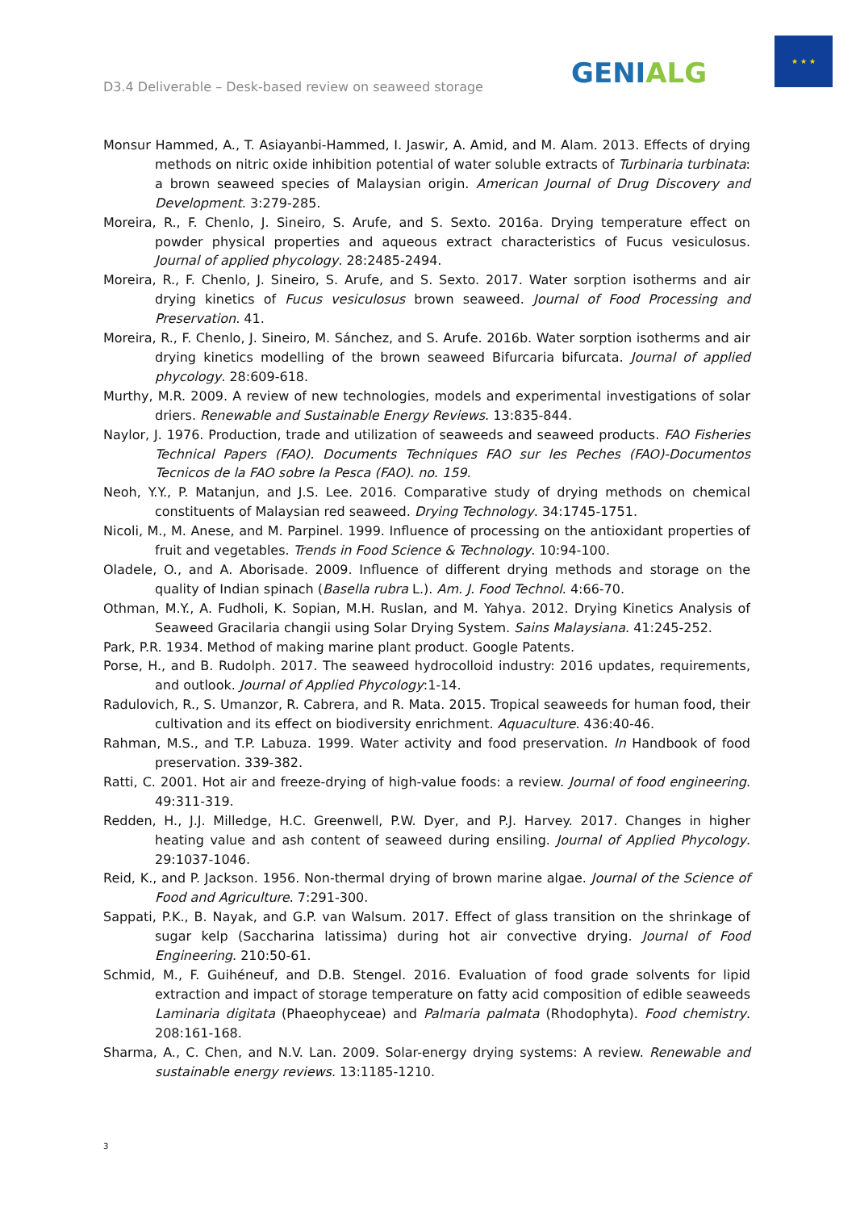D3.4 Deliverable – Desk-based review on seaweed storage
GENIALG
★ ★ ★
Monsur Hammed, A., T. Asiayanbi-Hammed, I. Jaswir, A. Amid, and M. Alam. 2013. Effects of drying methods on nitric oxide inhibition potential of water soluble extracts of Turbinaria turbinata: a brown seaweed species of Malaysian origin. American Journal of Drug Discovery and Development. 3:279-285.
Moreira, R., F. Chenlo, J. Sineiro, S. Arufe, and S. Sexto. 2016a. Drying temperature effect on powder physical properties and aqueous extract characteristics of Fucus vesiculosus. Journal of applied phycology. 28:2485-2494.
Moreira, R., F. Chenlo, J. Sineiro, S. Arufe, and S. Sexto. 2017. Water sorption isotherms and air drying kinetics of Fucus vesiculosus brown seaweed. Journal of Food Processing and Preservation. 41.
Moreira, R., F. Chenlo, J. Sineiro, M. Sánchez, and S. Arufe. 2016b. Water sorption isotherms and air drying kinetics modelling of the brown seaweed Bifurcaria bifurcata. Journal of applied phycology. 28:609-618.
Murthy, M.R. 2009. A review of new technologies, models and experimental investigations of solar driers. Renewable and Sustainable Energy Reviews. 13:835-844.
Naylor, J. 1976. Production, trade and utilization of seaweeds and seaweed products. FAO Fisheries Technical Papers (FAO). Documents Techniques FAO sur les Peches (FAO)-Documentos Tecnicos de la FAO sobre la Pesca (FAO). no. 159.
Neoh, Y.Y., P. Matanjun, and J.S. Lee. 2016. Comparative study of drying methods on chemical constituents of Malaysian red seaweed. Drying Technology. 34:1745-1751.
Nicoli, M., M. Anese, and M. Parpinel. 1999. Influence of processing on the antioxidant properties of fruit and vegetables. Trends in Food Science & Technology. 10:94-100.
Oladele, O., and A. Aborisade. 2009. Influence of different drying methods and storage on the quality of Indian spinach (Basella rubra L.). Am. J. Food Technol. 4:66-70.
Othman, M.Y., A. Fudholi, K. Sopian, M.H. Ruslan, and M. Yahya. 2012. Drying Kinetics Analysis of Seaweed Gracilaria changii using Solar Drying System. Sains Malaysiana. 41:245-252.
Park, P.R. 1934. Method of making marine plant product. Google Patents.
Porse, H., and B. Rudolph. 2017. The seaweed hydrocolloid industry: 2016 updates, requirements, and outlook. Journal of Applied Phycology:1-14.
Radulovich, R., S. Umanzor, R. Cabrera, and R. Mata. 2015. Tropical seaweeds for human food, their cultivation and its effect on biodiversity enrichment. Aquaculture. 436:40-46.
Rahman, M.S., and T.P. Labuza. 1999. Water activity and food preservation. In Handbook of food preservation. 339-382.
Ratti, C. 2001. Hot air and freeze-drying of high-value foods: a review. Journal of food engineering. 49:311-319.
Redden, H., J.J. Milledge, H.C. Greenwell, P.W. Dyer, and P.J. Harvey. 2017. Changes in higher heating value and ash content of seaweed during ensiling. Journal of Applied Phycology. 29:1037-1046.
Reid, K., and P. Jackson. 1956. Non-thermal drying of brown marine algae. Journal of the Science of Food and Agriculture. 7:291-300.
Sappati, P.K., B. Nayak, and G.P. van Walsum. 2017. Effect of glass transition on the shrinkage of sugar kelp (Saccharina latissima) during hot air convective drying. Journal of Food Engineering. 210:50-61.
Schmid, M., F. Guihéneuf, and D.B. Stengel. 2016. Evaluation of food grade solvents for lipid extraction and impact of storage temperature on fatty acid composition of edible seaweeds Laminaria digitata (Phaeophyceae) and Palmaria palmata (Rhodophyta). Food chemistry. 208:161-168.
Sharma, A., C. Chen, and N.V. Lan. 2009. Solar-energy drying systems: A review. Renewable and sustainable energy reviews. 13:1185-1210.
3